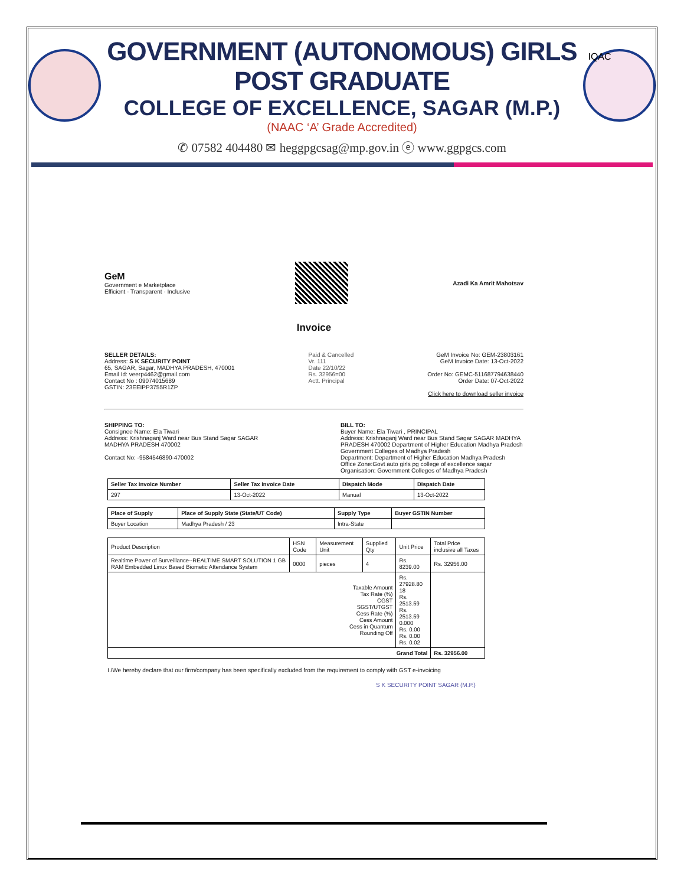GOVERNMENT (AUTONOMOUS) GIRLS POST GRADUATE
COLLEGE OF EXCELLENCE, SAGAR (M.P.)
(NAAC ‘A’ Grade Accredited)
IQAC
✆ 07582 404480 ✉ heggpgcsag@mp.gov.in ⓔ www.ggpgcs.com
GeM
Government e Marketplace
Efficient · Transparent · Inclusive
Azadi Ka Amrit Mahotsav
Invoice
SELLER DETAILS:
Address: S K SECURITY POINT
65, SAGAR, Sagar, MADHYA PRADESH, 470001
Email Id: veerp4462@gmail.com
Contact No : 09074015689
GSTIN: 23EEIPP3755R1ZP
Paid & Cancelled
Vr. 111
Date 22/10/22
Rs. 32956=00
Actt. Principal
GeM Invoice No: GEM-23803161
GeM Invoice Date: 13-Oct-2022
Order No: GEMC-511687794638440
Order Date: 07-Oct-2022
Click here to download seller invoice
SHIPPING TO:
Consignee Name: Ela Tiwari
Address: Krishnaganj Ward near Bus Stand Sagar SAGAR
MADHYA PRADESH 470002
Contact No: -9584546890-470002
BILL TO:
Buyer Name: Ela Tiwari , PRINCIPAL
Address: Krishnaganj Ward near Bus Stand Sagar SAGAR MADHYA PRADESH 470002 Department of Higher Education Madhya Pradesh Government Colleges of Madhya Pradesh
Department: Department of Higher Education Madhya Pradesh
Office Zone:Govt auto girls pg college of excellence sagar
Organisation: Government Colleges of Madhya Pradesh
| Seller Tax Invoice Number | Seller Tax Invoice Date | Dispatch Mode | Dispatch Date |
| --- | --- | --- | --- |
| 297 | 13-Oct-2022 | Manual | 13-Oct-2022 |
| Place of Supply | Place of Supply State (State/UT Code) | Supply Type | Buyer GSTIN Number |
| --- | --- | --- | --- |
| Buyer Location | Madhya Pradesh / 23 | Intra-State | |
| Product Description | HSN Code | Measurement Unit | Supplied Qty | Unit Price | Total Price inclusive all Taxes |
| Realtime Power of Surveillance--REALTIME SMART SOLUTION 1 GB RAM Embedded Linux Based Biometic Attendance System | 0000 | pieces | 4 | Rs. 8239.00 | Rs. 32956.00 |
| Taxable Amount Tax Rate (%) CGST SGST/UTGST Cess Rate (%) Cess Amount Cess in Quantum Rounding Off | | | | Rs. 27928.80 18 Rs. 2513.59 Rs. 2513.59 0.000 Rs. 0.00 Rs. 0.00 Rs. 0.02 | |
| Grand Total | | | | | Rs. 32956.00 |
I /We hereby declare that our firm/company has been specifically excluded from the requirement to comply with GST e-invoicing
S K SECURITY POINT SAGAR (M.P.)